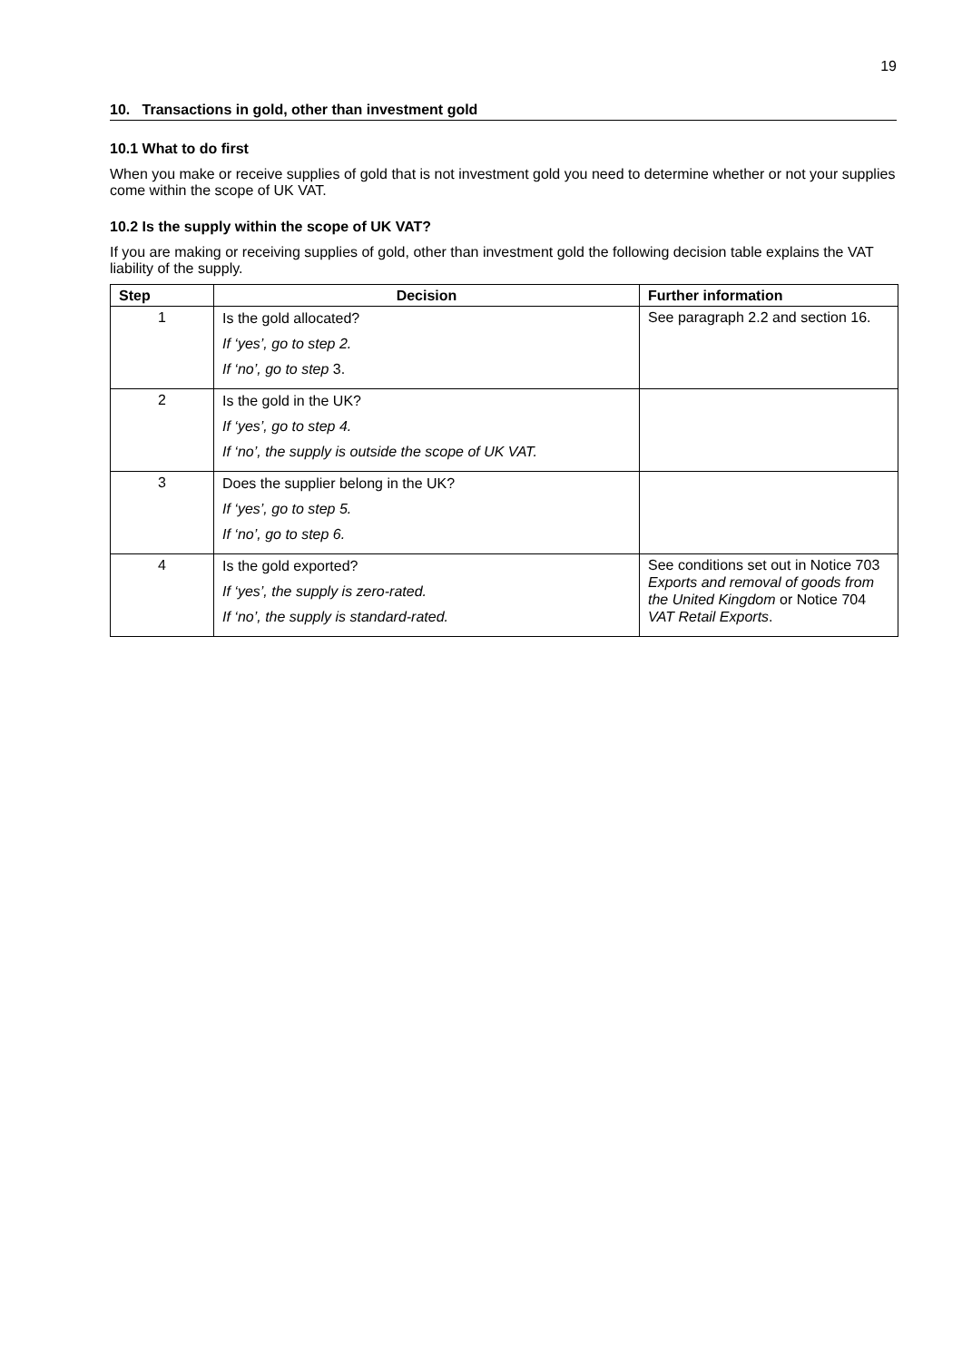19
10. Transactions in gold, other than investment gold
10.1 What to do first
When you make or receive supplies of gold that is not investment gold you need to determine whether or not your supplies come within the scope of UK VAT.
10.2 Is the supply within the scope of UK VAT?
If you are making or receiving supplies of gold, other than investment gold the following decision table explains the VAT liability of the supply.
| Step | Decision | Further information |
| --- | --- | --- |
| 1 | Is the gold allocated? If ‘yes’, go to step 2. If ‘no’, go to step 3. | See paragraph 2.2 and section 16. |
| 2 | Is the gold in the UK? If ‘yes’, go to step 4. If ‘no’, the supply is outside the scope of UK VAT. | |
| 3 | Does the supplier belong in the UK? If ‘yes’, go to step 5. If ‘no’, go to step 6. | |
| 4 | Is the gold exported? If ‘yes’, the supply is zero-rated. If ‘no’, the supply is standard-rated. | See conditions set out in Notice 703 Exports and removal of goods from the United Kingdom or Notice 704 VAT Retail Exports . |